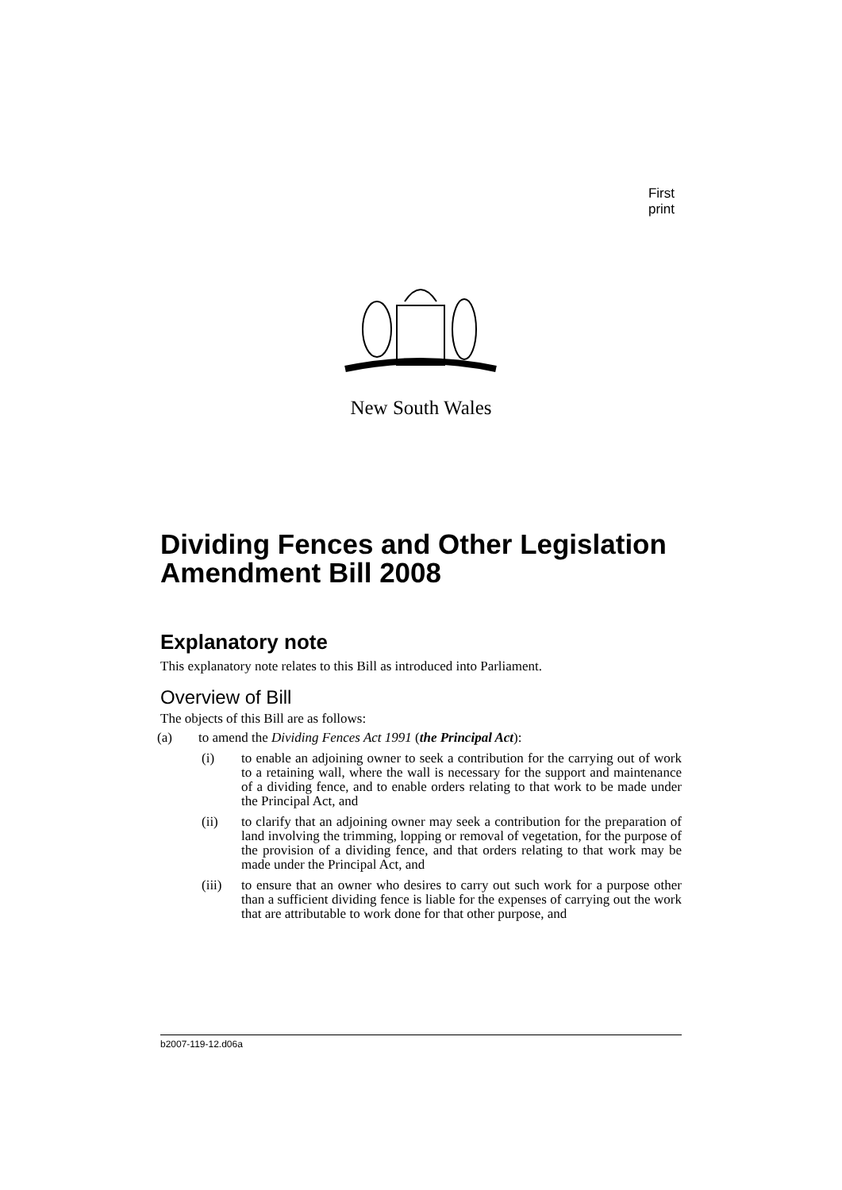First print
New South Wales
Dividing Fences and Other Legislation Amendment Bill 2008
Explanatory note
This explanatory note relates to this Bill as introduced into Parliament.
Overview of Bill
The objects of this Bill are as follows:
(a) to amend the Dividing Fences Act 1991 (the Principal Act):
(i) to enable an adjoining owner to seek a contribution for the carrying out of work to a retaining wall, where the wall is necessary for the support and maintenance of a dividing fence, and to enable orders relating to that work to be made under the Principal Act, and
(ii) to clarify that an adjoining owner may seek a contribution for the preparation of land involving the trimming, lopping or removal of vegetation, for the purpose of the provision of a dividing fence, and that orders relating to that work may be made under the Principal Act, and
(iii) to ensure that an owner who desires to carry out such work for a purpose other than a sufficient dividing fence is liable for the expenses of carrying out the work that are attributable to work done for that other purpose, and
b2007-119-12.d06a